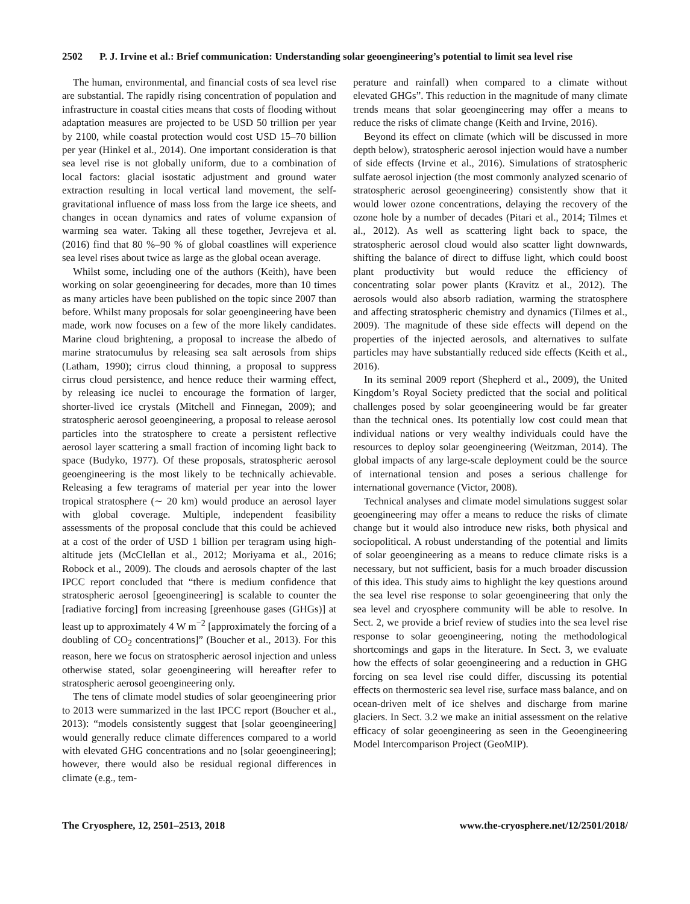2502 P. J. Irvine et al.: Brief communication: Understanding solar geoengineering’s potential to limit sea level rise
The human, environmental, and financial costs of sea level rise are substantial. The rapidly rising concentration of population and infrastructure in coastal cities means that costs of flooding without adaptation measures are projected to be USD 50 trillion per year by 2100, while coastal protection would cost USD 15–70 billion per year (Hinkel et al., 2014). One important consideration is that sea level rise is not globally uniform, due to a combination of local factors: glacial isostatic adjustment and ground water extraction resulting in local vertical land movement, the self-gravitational influence of mass loss from the large ice sheets, and changes in ocean dynamics and rates of volume expansion of warming sea water. Taking all these together, Jevrejeva et al. (2016) find that 80 %–90 % of global coastlines will experience sea level rises about twice as large as the global ocean average.
Whilst some, including one of the authors (Keith), have been working on solar geoengineering for decades, more than 10 times as many articles have been published on the topic since 2007 than before. Whilst many proposals for solar geoengineering have been made, work now focuses on a few of the more likely candidates. Marine cloud brightening, a proposal to increase the albedo of marine stratocumulus by releasing sea salt aerosols from ships (Latham, 1990); cirrus cloud thinning, a proposal to suppress cirrus cloud persistence, and hence reduce their warming effect, by releasing ice nuclei to encourage the formation of larger, shorter-lived ice crystals (Mitchell and Finnegan, 2009); and stratospheric aerosol geoengineering, a proposal to release aerosol particles into the stratosphere to create a persistent reflective aerosol layer scattering a small fraction of incoming light back to space (Budyko, 1977). Of these proposals, stratospheric aerosol geoengineering is the most likely to be technically achievable. Releasing a few teragrams of material per year into the lower tropical stratosphere (∼ 20 km) would produce an aerosol layer with global coverage. Multiple, independent feasibility assessments of the proposal conclude that this could be achieved at a cost of the order of USD 1 billion per teragram using high-altitude jets (McClellan et al., 2012; Moriyama et al., 2016; Robock et al., 2009). The clouds and aerosols chapter of the last IPCC report concluded that “there is medium confidence that stratospheric aerosol [geoengineering] is scalable to counter the [radiative forcing] from increasing [greenhouse gases (GHGs)] at least up to approximately 4 W m<sup>−2</sup> [approximately the forcing of a doubling of CO<sub>2</sub> concentrations]” (Boucher et al., 2013). For this reason, here we focus on stratospheric aerosol injection and unless otherwise stated, solar geoengineering will hereafter refer to stratospheric aerosol geoengineering only.
The tens of climate model studies of solar geoengineering prior to 2013 were summarized in the last IPCC report (Boucher et al., 2013): “models consistently suggest that [solar geoengineering] would generally reduce climate differences compared to a world with elevated GHG concentrations and no [solar geoengineering]; however, there would also be residual regional differences in climate (e.g., tem-
perature and rainfall) when compared to a climate without elevated GHGs”. This reduction in the magnitude of many climate trends means that solar geoengineering may offer a means to reduce the risks of climate change (Keith and Irvine, 2016).
Beyond its effect on climate (which will be discussed in more depth below), stratospheric aerosol injection would have a number of side effects (Irvine et al., 2016). Simulations of stratospheric sulfate aerosol injection (the most commonly analyzed scenario of stratospheric aerosol geoengineering) consistently show that it would lower ozone concentrations, delaying the recovery of the ozone hole by a number of decades (Pitari et al., 2014; Tilmes et al., 2012). As well as scattering light back to space, the stratospheric aerosol cloud would also scatter light downwards, shifting the balance of direct to diffuse light, which could boost plant productivity but would reduce the efficiency of concentrating solar power plants (Kravitz et al., 2012). The aerosols would also absorb radiation, warming the stratosphere and affecting stratospheric chemistry and dynamics (Tilmes et al., 2009). The magnitude of these side effects will depend on the properties of the injected aerosols, and alternatives to sulfate particles may have substantially reduced side effects (Keith et al., 2016).
In its seminal 2009 report (Shepherd et al., 2009), the United Kingdom’s Royal Society predicted that the social and political challenges posed by solar geoengineering would be far greater than the technical ones. Its potentially low cost could mean that individual nations or very wealthy individuals could have the resources to deploy solar geoengineering (Weitzman, 2014). The global impacts of any large-scale deployment could be the source of international tension and poses a serious challenge for international governance (Victor, 2008).
Technical analyses and climate model simulations suggest solar geoengineering may offer a means to reduce the risks of climate change but it would also introduce new risks, both physical and sociopolitical. A robust understanding of the potential and limits of solar geoengineering as a means to reduce climate risks is a necessary, but not sufficient, basis for a much broader discussion of this idea. This study aims to highlight the key questions around the sea level rise response to solar geoengineering that only the sea level and cryosphere community will be able to resolve. In Sect. 2, we provide a brief review of studies into the sea level rise response to solar geoengineering, noting the methodological shortcomings and gaps in the literature. In Sect. 3, we evaluate how the effects of solar geoengineering and a reduction in GHG forcing on sea level rise could differ, discussing its potential effects on thermosteric sea level rise, surface mass balance, and on ocean-driven melt of ice shelves and discharge from marine glaciers. In Sect. 3.2 we make an initial assessment on the relative efficacy of solar geoengineering as seen in the Geoengineering Model Intercomparison Project (GeoMIP).
The Cryosphere, 12, 2501–2513, 2018 www.the-cryosphere.net/12/2501/2018/